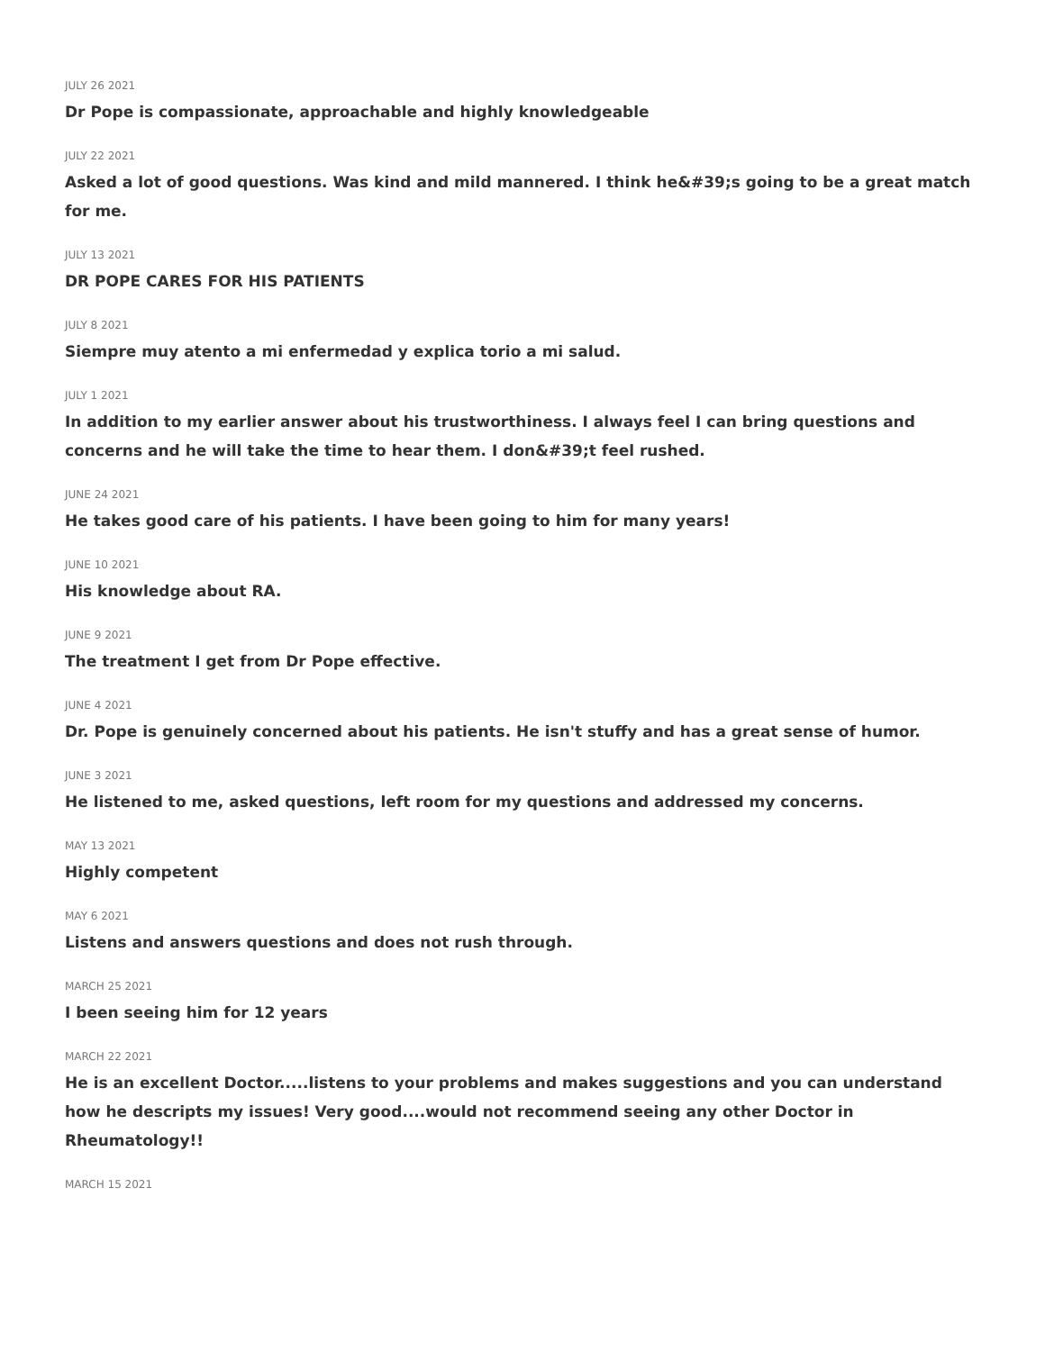JULY 26 2021
Dr Pope is compassionate, approachable and highly knowledgeable
JULY 22 2021
Asked a lot of good questions. Was kind and mild mannered. I think he&#39;s going to be a great match for me.
JULY 13 2021
DR POPE CARES FOR HIS PATIENTS
JULY 8 2021
Siempre muy atento a mi enfermedad y explica torio a mi salud.
JULY 1 2021
In addition to my earlier answer about his trustworthiness. I always feel I can bring questions and concerns and he will take the time to hear them. I don&#39;t feel rushed.
JUNE 24 2021
He takes good care of his patients. I have been going to him for many years!
JUNE 10 2021
His knowledge about RA.
JUNE 9 2021
The treatment I get from Dr Pope effective.
JUNE 4 2021
Dr. Pope is genuinely concerned about his patients. He isn't stuffy and has a great sense of humor.
JUNE 3 2021
He listened to me, asked questions, left room for my questions and addressed my concerns.
MAY 13 2021
Highly competent
MAY 6 2021
Listens and answers questions and does not rush through.
MARCH 25 2021
I been seeing him for 12 years
MARCH 22 2021
He is an excellent Doctor.....listens to your problems and makes suggestions and you can understand how he descripts my issues! Very good....would not recommend seeing any other Doctor in Rheumatology!!
MARCH 15 2021